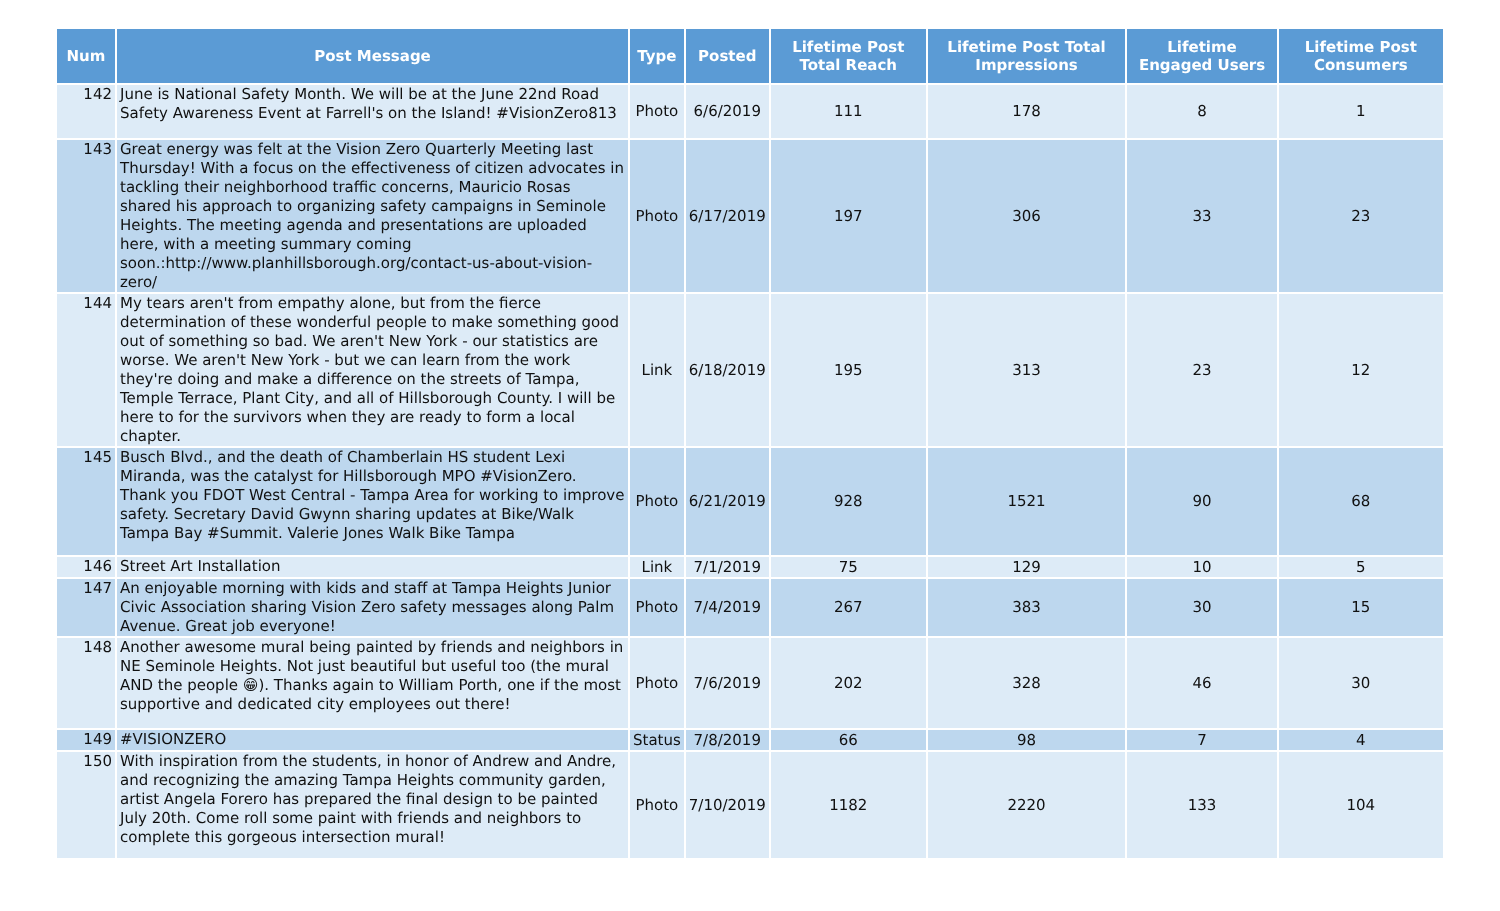| Num | Post Message | Type | Posted | Lifetime Post Total Reach | Lifetime Post Total Impressions | Lifetime Engaged Users | Lifetime Post Consumers |
| --- | --- | --- | --- | --- | --- | --- | --- |
| 142 | June is National Safety Month. We will be at the June 22nd Road Safety Awareness Event at Farrell's on the Island! #VisionZero813 | Photo | 6/6/2019 | 111 | 178 | 8 | 1 |
| 143 | Great energy was felt at the Vision Zero Quarterly Meeting last Thursday! With a focus on the effectiveness of citizen advocates in tackling their neighborhood traffic concerns, Mauricio Rosas shared his approach to organizing safety campaigns in Seminole Heights. The meeting agenda and presentations are uploaded here, with a meeting summary coming soon.:http://www.planhillsborough.org/contact-us-about-vision-zero/ | Photo | 6/17/2019 | 197 | 306 | 33 | 23 |
| 144 | My tears aren't from empathy alone, but from the fierce determination of these wonderful people to make something good out of something so bad. We aren't New York - our statistics are worse. We aren't New York - but we can learn from the work they're doing and make a difference on the streets of Tampa, Temple Terrace, Plant City, and all of Hillsborough County. I will be here to for the survivors when they are ready to form a local chapter. | Link | 6/18/2019 | 195 | 313 | 23 | 12 |
| 145 | Busch Blvd., and the death of Chamberlain HS student Lexi Miranda, was the catalyst for Hillsborough MPO #VisionZero. Thank you FDOT West Central - Tampa Area for working to improve safety. Secretary David Gwynn sharing updates at Bike/Walk Tampa Bay #Summit. Valerie Jones Walk Bike Tampa | Photo | 6/21/2019 | 928 | 1521 | 90 | 68 |
| 146 | Street Art Installation | Link | 7/1/2019 | 75 | 129 | 10 | 5 |
| 147 | An enjoyable morning with kids and staff at Tampa Heights Junior Civic Association sharing Vision Zero safety messages along Palm Avenue. Great job everyone! | Photo | 7/4/2019 | 267 | 383 | 30 | 15 |
| 148 | Another awesome mural being painted by friends and neighbors in NE Seminole Heights. Not just beautiful but useful too (the mural AND the people 😁). Thanks again to William Porth, one if the most supportive and dedicated city employees out there! | Photo | 7/6/2019 | 202 | 328 | 46 | 30 |
| 149 | #VISIONZERO | Status | 7/8/2019 | 66 | 98 | 7 | 4 |
| 150 | With inspiration from the students, in honor of Andrew and Andre, and recognizing the amazing Tampa Heights community garden, artist Angela Forero has prepared the final design to be painted July 20th. Come roll some paint with friends and neighbors to complete this gorgeous intersection mural! | Photo | 7/10/2019 | 1182 | 2220 | 133 | 104 |